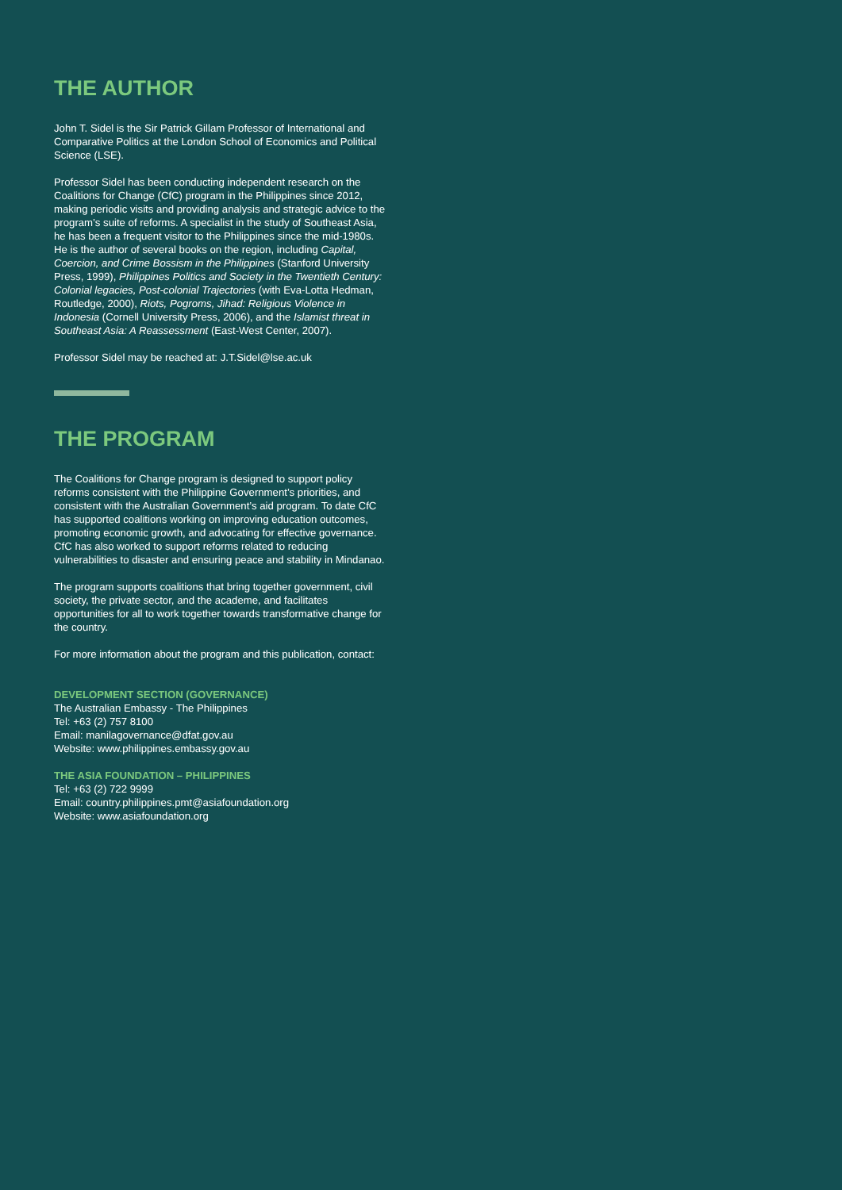THE AUTHOR
John T. Sidel is the Sir Patrick Gillam Professor of International and Comparative Politics at the London School of Economics and Political Science (LSE).
Professor Sidel has been conducting independent research on the Coalitions for Change (CfC) program in the Philippines since 2012, making periodic visits and providing analysis and strategic advice to the program’s suite of reforms. A specialist in the study of Southeast Asia, he has been a frequent visitor to the Philippines since the mid-1980s. He is the author of several books on the region, including Capital, Coercion, and Crime Bossism in the Philippines (Stanford University Press, 1999), Philippines Politics and Society in the Twentieth Century: Colonial legacies, Post-colonial Trajectories (with Eva-Lotta Hedman, Routledge, 2000), Riots, Pogroms, Jihad: Religious Violence in Indonesia (Cornell University Press, 2006), and the Islamist threat in Southeast Asia: A Reassessment (East-West Center, 2007).
Professor Sidel may be reached at: J.T.Sidel@lse.ac.uk
THE PROGRAM
The Coalitions for Change program is designed to support policy reforms consistent with the Philippine Government’s priorities, and consistent with the Australian Government’s aid program. To date CfC has supported coalitions working on improving education outcomes, promoting economic growth, and advocating for effective governance. CfC has also worked to support reforms related to reducing vulnerabilities to disaster and ensuring peace and stability in Mindanao.
The program supports coalitions that bring together government, civil society, the private sector, and the academe, and facilitates opportunities for all to work together towards transformative change for the country.
For more information about the program and this publication, contact:
DEVELOPMENT SECTION (GOVERNANCE)
The Australian Embassy - The Philippines
Tel: +63 (2) 757 8100
Email: manilagovernance@dfat.gov.au
Website: www.philippines.embassy.gov.au
THE ASIA FOUNDATION – PHILIPPINES
Tel: +63 (2) 722 9999
Email: country.philippines.pmt@asiafoundation.org
Website: www.asiafoundation.org